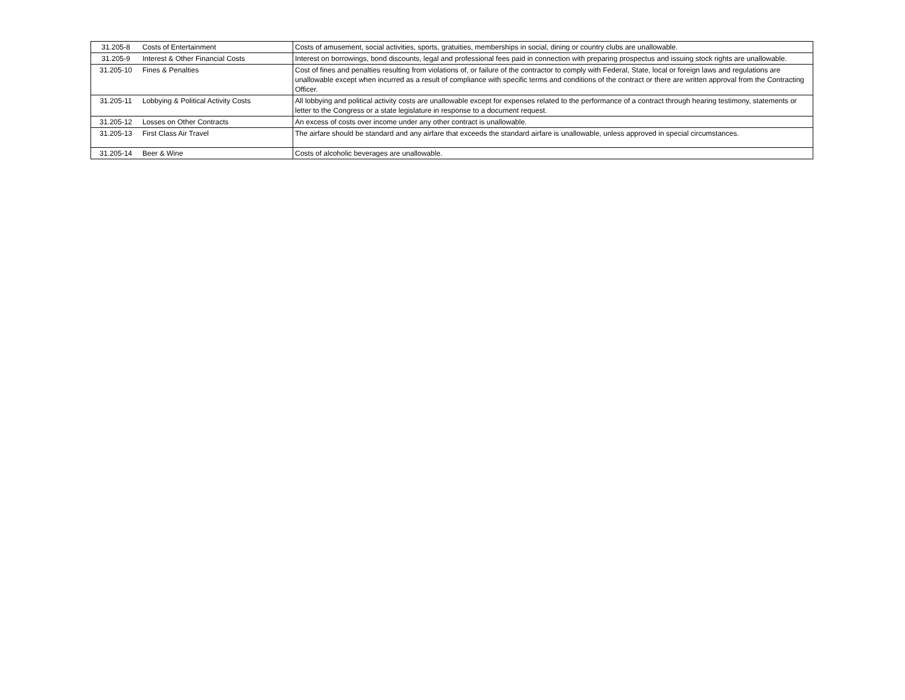| 31.205-8 | Costs of Entertainment | Costs of amusement, social activities, sports, gratuities, memberships in social, dining or country clubs are unallowable. |
| 31.205-9 | Interest & Other Financial Costs | Interest on borrowings, bond discounts, legal and professional fees paid in connection with preparing prospectus and issuing stock rights are unallowable. |
| 31.205-10 | Fines & Penalties | Cost of fines and penalties resulting from violations of, or failure of the contractor to comply with Federal, State, local or foreign laws and regulations are unallowable except when incurred as a result of compliance with specific terms and conditions of the contract or there are written approval from the Contracting Officer. |
| 31.205-11 | Lobbying & Political Activity Costs | All lobbying and political activity costs are unallowable except for expenses related to the performance of a contract through hearing testimony, statements or letter to the Congress or a state legislature in response to a document request. |
| 31.205-12 | Losses on Other Contracts | An excess of costs over income under any other contract is unallowable. |
| 31.205-13 | First Class Air Travel | The airfare should be standard and any airfare that exceeds the standard airfare is unallowable, unless approved in special circumstances. |
| 31.205-14 | Beer & Wine | Costs of alcoholic beverages are unallowable. |